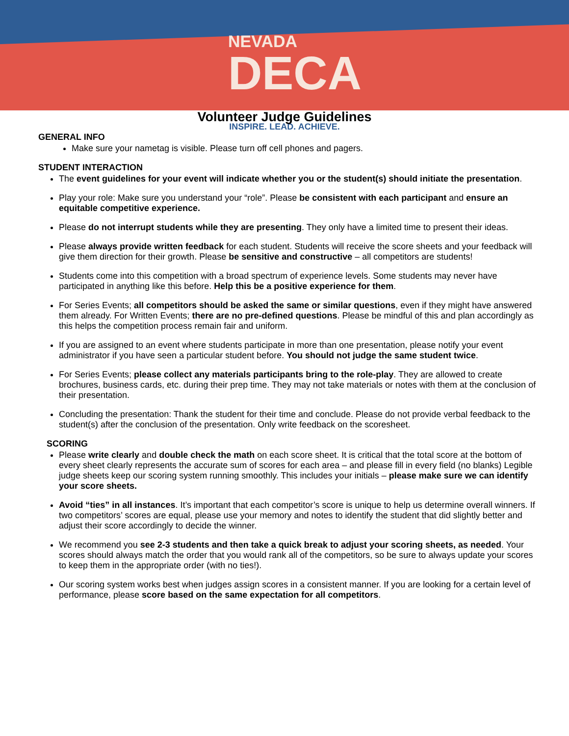NEVADA
DECA
Volunteer Judge Guidelines
INSPIRE. LEAD. ACHIEVE.
GENERAL INFO
Make sure your nametag is visible. Please turn off cell phones and pagers.
STUDENT INTERACTION
The event guidelines for your event will indicate whether you or the student(s) should initiate the presentation.
Play your role: Make sure you understand your “role”. Please be consistent with each participant and ensure an equitable competitive experience.
Please do not interrupt students while they are presenting. They only have a limited time to present their ideas.
Please always provide written feedback for each student. Students will receive the score sheets and your feedback will give them direction for their growth. Please be sensitive and constructive – all competitors are students!
Students come into this competition with a broad spectrum of experience levels. Some students may never have participated in anything like this before. Help this be a positive experience for them.
For Series Events; all competitors should be asked the same or similar questions, even if they might have answered them already. For Written Events; there are no pre-defined questions. Please be mindful of this and plan accordingly as this helps the competition process remain fair and uniform.
If you are assigned to an event where students participate in more than one presentation, please notify your event administrator if you have seen a particular student before. You should not judge the same student twice.
For Series Events; please collect any materials participants bring to the role-play. They are allowed to create brochures, business cards, etc. during their prep time. They may not take materials or notes with them at the conclusion of their presentation.
Concluding the presentation: Thank the student for their time and conclude. Please do not provide verbal feedback to the student(s) after the conclusion of the presentation. Only write feedback on the scoresheet.
SCORING
Please write clearly and double check the math on each score sheet. It is critical that the total score at the bottom of every sheet clearly represents the accurate sum of scores for each area – and please fill in every field (no blanks) Legible judge sheets keep our scoring system running smoothly. This includes your initials – please make sure we can identify your score sheets.
Avoid “ties” in all instances. It’s important that each competitor’s score is unique to help us determine overall winners. If two competitors’ scores are equal, please use your memory and notes to identify the student that did slightly better and adjust their score accordingly to decide the winner.
We recommend you see 2-3 students and then take a quick break to adjust your scoring sheets, as needed. Your scores should always match the order that you would rank all of the competitors, so be sure to always update your scores to keep them in the appropriate order (with no ties!).
Our scoring system works best when judges assign scores in a consistent manner. If you are looking for a certain level of performance, please score based on the same expectation for all competitors.